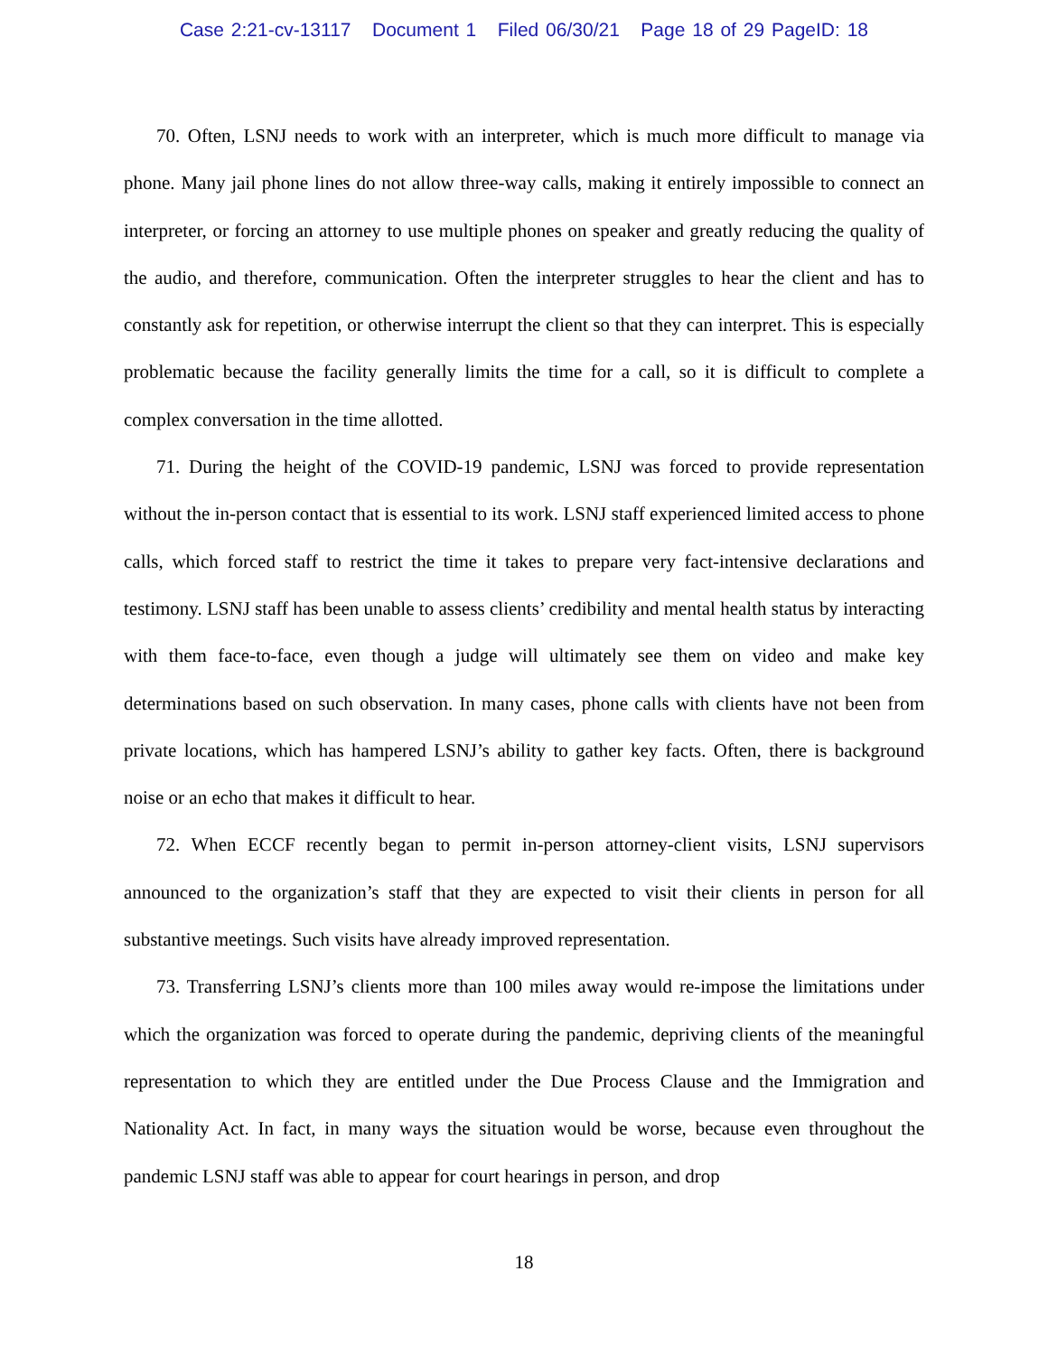Case 2:21-cv-13117 Document 1 Filed 06/30/21 Page 18 of 29 PageID: 18
70. Often, LSNJ needs to work with an interpreter, which is much more difficult to manage via phone. Many jail phone lines do not allow three-way calls, making it entirely impossible to connect an interpreter, or forcing an attorney to use multiple phones on speaker and greatly reducing the quality of the audio, and therefore, communication. Often the interpreter struggles to hear the client and has to constantly ask for repetition, or otherwise interrupt the client so that they can interpret. This is especially problematic because the facility generally limits the time for a call, so it is difficult to complete a complex conversation in the time allotted.
71. During the height of the COVID-19 pandemic, LSNJ was forced to provide representation without the in-person contact that is essential to its work. LSNJ staff experienced limited access to phone calls, which forced staff to restrict the time it takes to prepare very fact-intensive declarations and testimony. LSNJ staff has been unable to assess clients’ credibility and mental health status by interacting with them face-to-face, even though a judge will ultimately see them on video and make key determinations based on such observation. In many cases, phone calls with clients have not been from private locations, which has hampered LSNJ’s ability to gather key facts. Often, there is background noise or an echo that makes it difficult to hear.
72. When ECCF recently began to permit in-person attorney-client visits, LSNJ supervisors announced to the organization’s staff that they are expected to visit their clients in person for all substantive meetings. Such visits have already improved representation.
73. Transferring LSNJ’s clients more than 100 miles away would re-impose the limitations under which the organization was forced to operate during the pandemic, depriving clients of the meaningful representation to which they are entitled under the Due Process Clause and the Immigration and Nationality Act. In fact, in many ways the situation would be worse, because even throughout the pandemic LSNJ staff was able to appear for court hearings in person, and drop
18